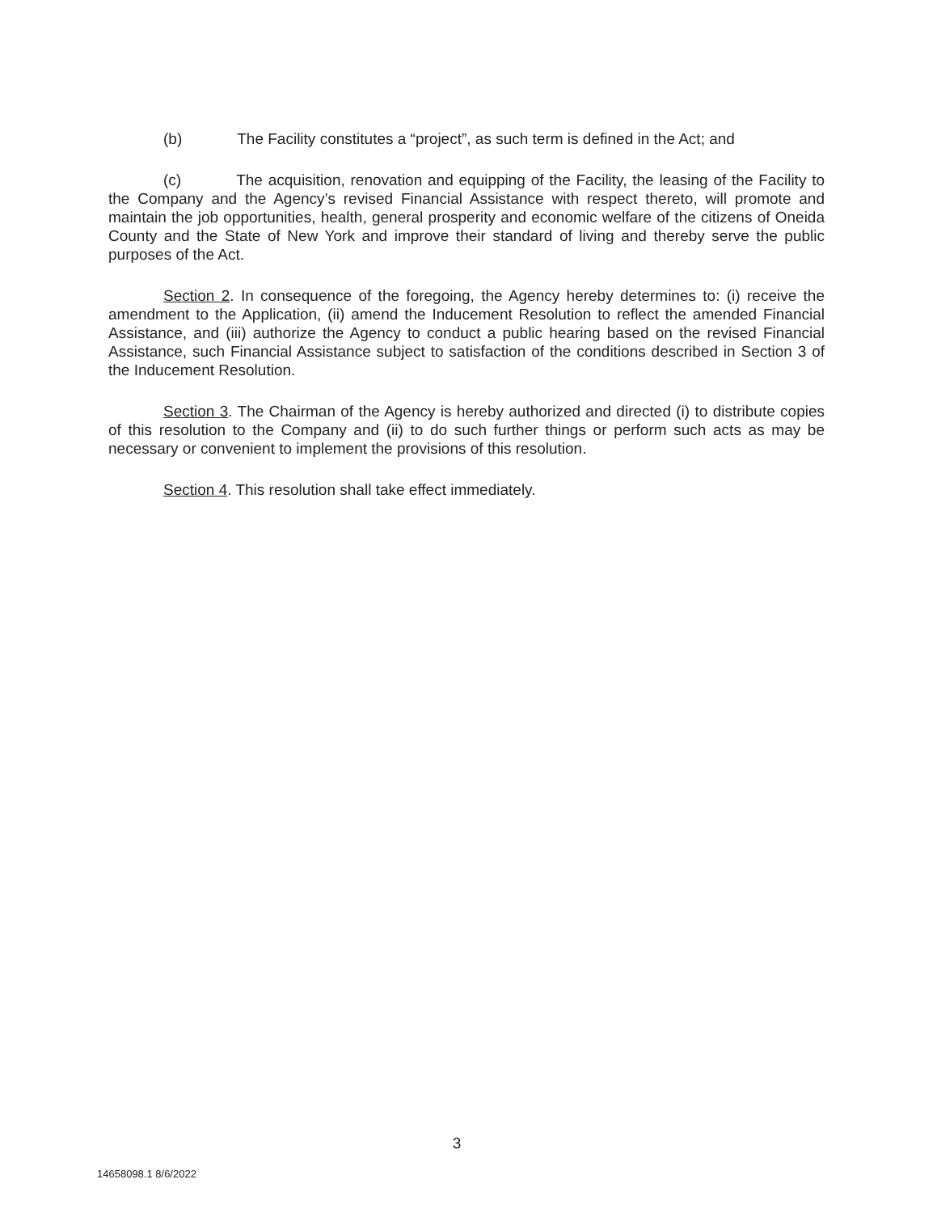(b) The Facility constitutes a “project”, as such term is defined in the Act; and
(c) The acquisition, renovation and equipping of the Facility, the leasing of the Facility to the Company and the Agency’s revised Financial Assistance with respect thereto, will promote and maintain the job opportunities, health, general prosperity and economic welfare of the citizens of Oneida County and the State of New York and improve their standard of living and thereby serve the public purposes of the Act.
Section 2. In consequence of the foregoing, the Agency hereby determines to: (i) receive the amendment to the Application, (ii) amend the Inducement Resolution to reflect the amended Financial Assistance, and (iii) authorize the Agency to conduct a public hearing based on the revised Financial Assistance, such Financial Assistance subject to satisfaction of the conditions described in Section 3 of the Inducement Resolution.
Section 3. The Chairman of the Agency is hereby authorized and directed (i) to distribute copies of this resolution to the Company and (ii) to do such further things or perform such acts as may be necessary or convenient to implement the provisions of this resolution.
Section 4. This resolution shall take effect immediately.
3
14658098.1 8/6/2022